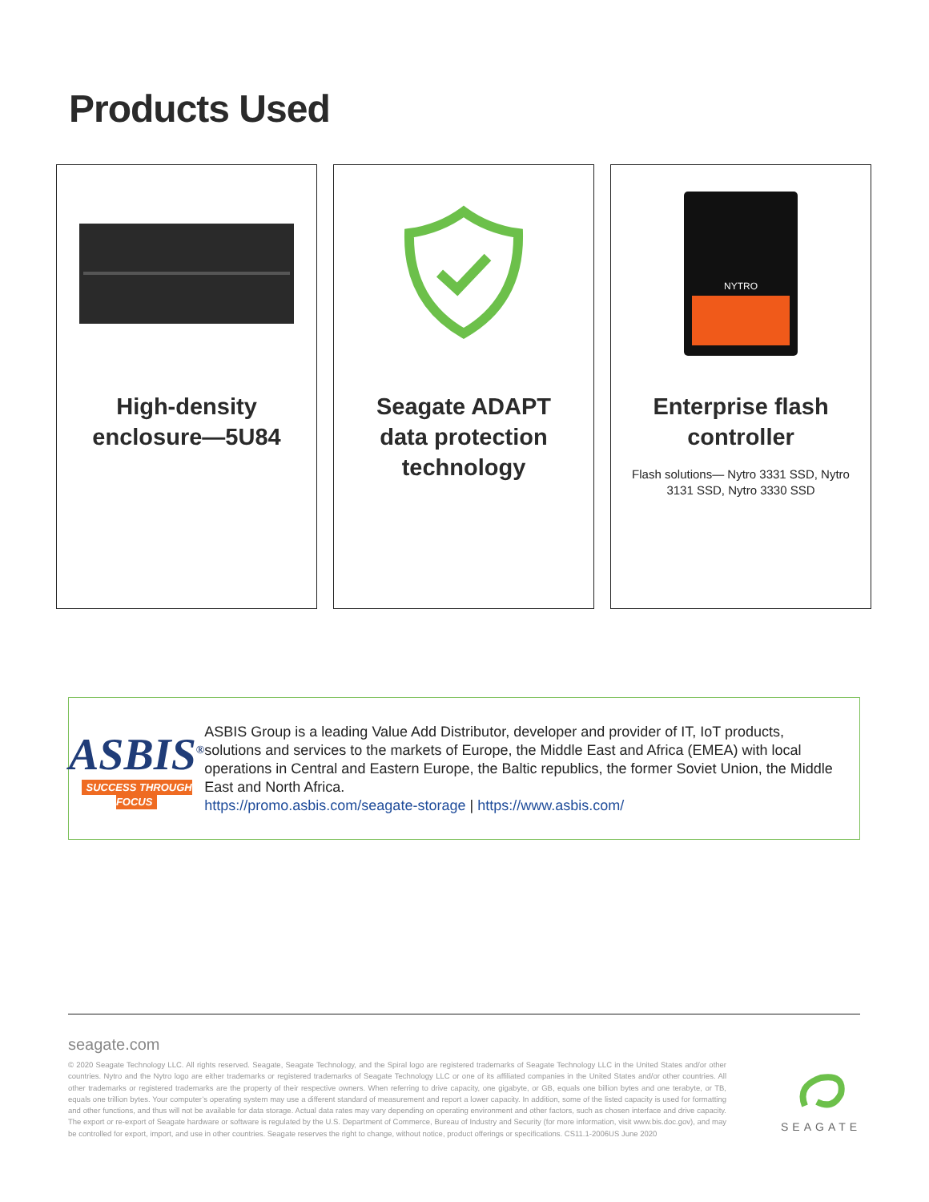Products Used
High-density enclosure—5U84 Seagate ADAPT data protection technology
NYTRO
Enterprise flash controller
Flash solutions— Nytro 3331 SSD, Nytro 3131 SSD, Nytro 3330 SSD
ASBIS<sup>®</sup>
SUCCESS THROUGH FOCUS
ASBIS Group is a leading Value Add Distributor, developer and provider of IT, IoT products, solutions and services to the markets of Europe, the Middle East and Africa (EMEA) with local operations in Central and Eastern Europe, the Baltic republics, the former Soviet Union, the Middle East and North Africa.
https://promo.asbis.com/seagate-storage | https://www.asbis.com/
seagate.com
© 2020 Seagate Technology LLC. All rights reserved. Seagate, Seagate Technology, and the Spiral logo are registered trademarks of Seagate Technology LLC in the United States and/or other countries. Nytro and the Nytro logo are either trademarks or registered trademarks of Seagate Technology LLC or one of its affiliated companies in the United States and/or other countries. All other trademarks or registered trademarks are the property of their respective owners. When referring to drive capacity, one gigabyte, or GB, equals one billion bytes and one terabyte, or TB, equals one trillion bytes. Your computer’s operating system may use a different standard of measurement and report a lower capacity. In addition, some of the listed capacity is used for formatting and other functions, and thus will not be available for data storage. Actual data rates may vary depending on operating environment and other factors, such as chosen interface and drive capacity. The export or re-export of Seagate hardware or software is regulated by the U.S. Department of Commerce, Bureau of Industry and Security (for more information, visit www.bis.doc.gov), and may be controlled for export, import, and use in other countries. Seagate reserves the right to change, without notice, product offerings or specifications. CS11.1-2006US June 2020
SEAGATE